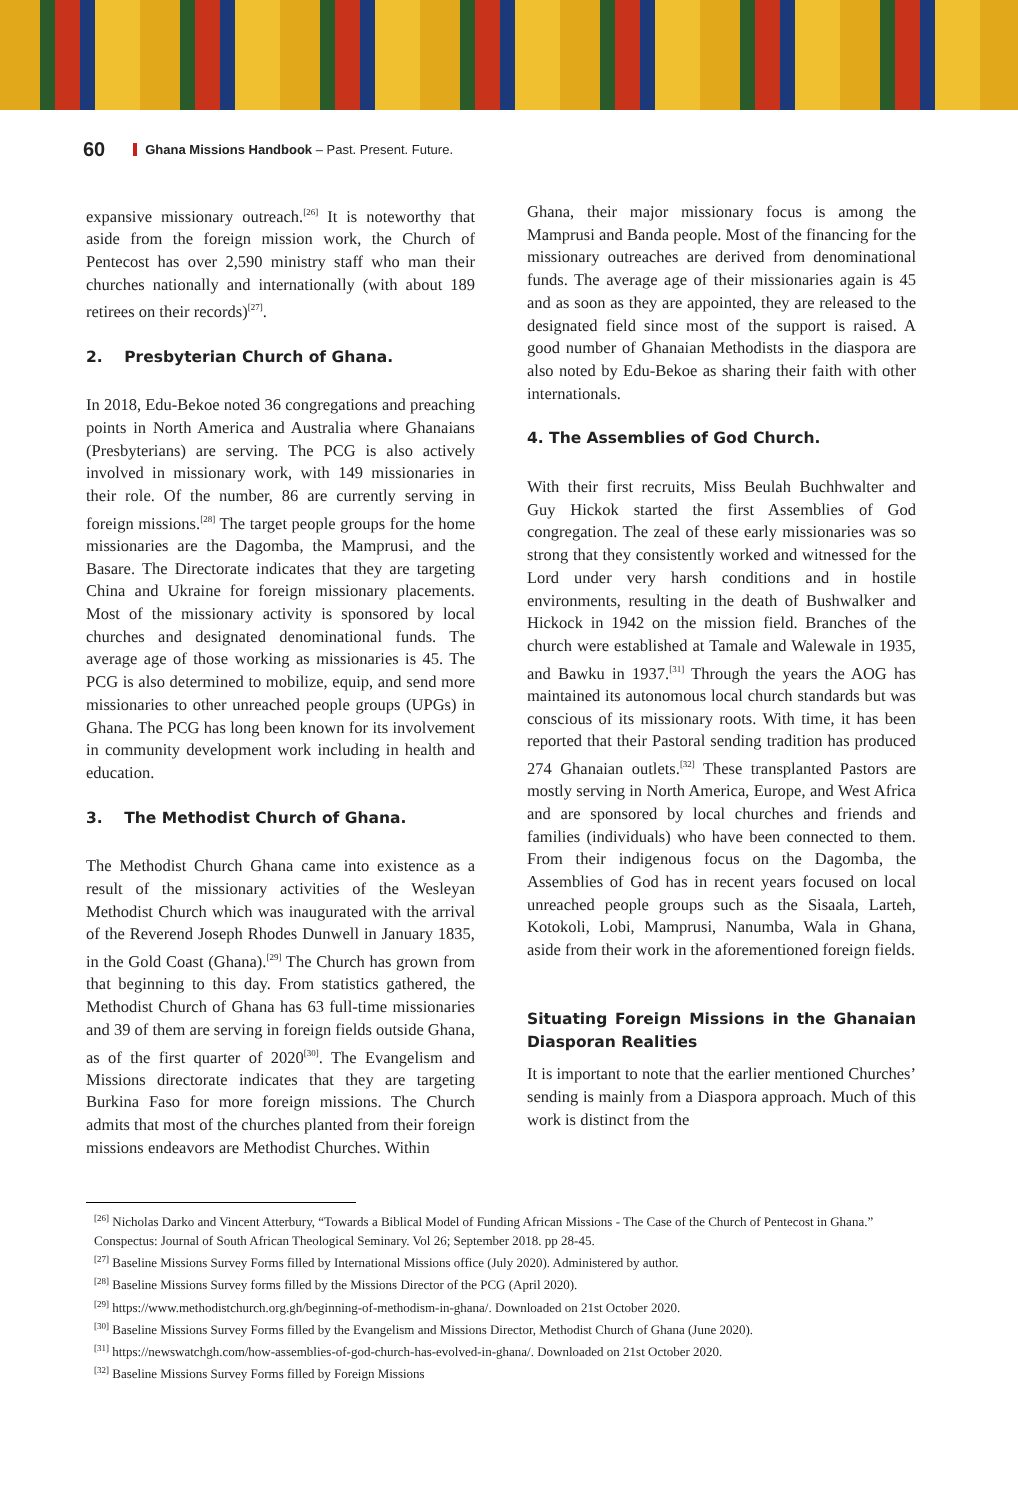60 Ghana Missions Handbook – Past. Present. Future.
expansive missionary outreach.<sup>[26]</sup> It is noteworthy that aside from the foreign mission work, the Church of Pentecost has over 2,590 ministry staff who man their churches nationally and internationally (with about 189 retirees on their records)<sup>[27]</sup>.
2. Presbyterian Church of Ghana.
In 2018, Edu-Bekoe noted 36 congregations and preaching points in North America and Australia where Ghanaians (Presbyterians) are serving. The PCG is also actively involved in missionary work, with 149 missionaries in their role. Of the number, 86 are currently serving in foreign missions.<sup>[28]</sup> The target people groups for the home missionaries are the Dagomba, the Mamprusi, and the Basare. The Directorate indicates that they are targeting China and Ukraine for foreign missionary placements. Most of the missionary activity is sponsored by local churches and designated denominational funds. The average age of those working as missionaries is 45. The PCG is also determined to mobilize, equip, and send more missionaries to other unreached people groups (UPGs) in Ghana. The PCG has long been known for its involvement in community development work including in health and education.
3. The Methodist Church of Ghana.
The Methodist Church Ghana came into existence as a result of the missionary activities of the Wesleyan Methodist Church which was inaugurated with the arrival of the Reverend Joseph Rhodes Dunwell in January 1835, in the Gold Coast (Ghana).<sup>[29]</sup> The Church has grown from that beginning to this day. From statistics gathered, the Methodist Church of Ghana has 63 full-time missionaries and 39 of them are serving in foreign fields outside Ghana, as of the first quarter of 2020<sup>[30]</sup>. The Evangelism and Missions directorate indicates that they are targeting Burkina Faso for more foreign missions. The Church admits that most of the churches planted from their foreign missions endeavors are Methodist Churches. Within
Ghana, their major missionary focus is among the Mamprusi and Banda people. Most of the financing for the missionary outreaches are derived from denominational funds. The average age of their missionaries again is 45 and as soon as they are appointed, they are released to the designated field since most of the support is raised. A good number of Ghanaian Methodists in the diaspora are also noted by Edu-Bekoe as sharing their faith with other internationals.
4. The Assemblies of God Church.
With their first recruits, Miss Beulah Buchhwalter and Guy Hickok started the first Assemblies of God congregation. The zeal of these early missionaries was so strong that they consistently worked and witnessed for the Lord under very harsh conditions and in hostile environments, resulting in the death of Bushwalker and Hickock in 1942 on the mission field. Branches of the church were established at Tamale and Walewale in 1935, and Bawku in 1937.<sup>[31]</sup> Through the years the AOG has maintained its autonomous local church standards but was conscious of its missionary roots. With time, it has been reported that their Pastoral sending tradition has produced 274 Ghanaian outlets.<sup>[32]</sup> These transplanted Pastors are mostly serving in North America, Europe, and West Africa and are sponsored by local churches and friends and families (individuals) who have been connected to them. From their indigenous focus on the Dagomba, the Assemblies of God has in recent years focused on local unreached people groups such as the Sisaala, Larteh, Kotokoli, Lobi, Mamprusi, Nanumba, Wala in Ghana, aside from their work in the aforementioned foreign fields.
Situating Foreign Missions in the Ghanaian Diasporan Realities
It is important to note that the earlier mentioned Churches’ sending is mainly from a Diaspora approach. Much of this work is distinct from the
<sup>[26]</sup> Nicholas Darko and Vincent Atterbury, “Towards a Biblical Model of Funding African Missions - The Case of the Church of Pentecost in Ghana.” Conspectus: Journal of South African Theological Seminary. Vol 26; September 2018. pp 28-45.
<sup>[27]</sup> Baseline Missions Survey Forms filled by International Missions office (July 2020). Administered by author.
<sup>[28]</sup> Baseline Missions Survey forms filled by the Missions Director of the PCG (April 2020).
<sup>[29]</sup> https://www.methodistchurch.org.gh/beginning-of-methodism-in-ghana/. Downloaded on 21st October 2020.
<sup>[30]</sup> Baseline Missions Survey Forms filled by the Evangelism and Missions Director, Methodist Church of Ghana (June 2020).
<sup>[31]</sup> https://newswatchgh.com/how-assemblies-of-god-church-has-evolved-in-ghana/. Downloaded on 21st October 2020.
<sup>[32]</sup> Baseline Missions Survey Forms filled by Foreign Missions